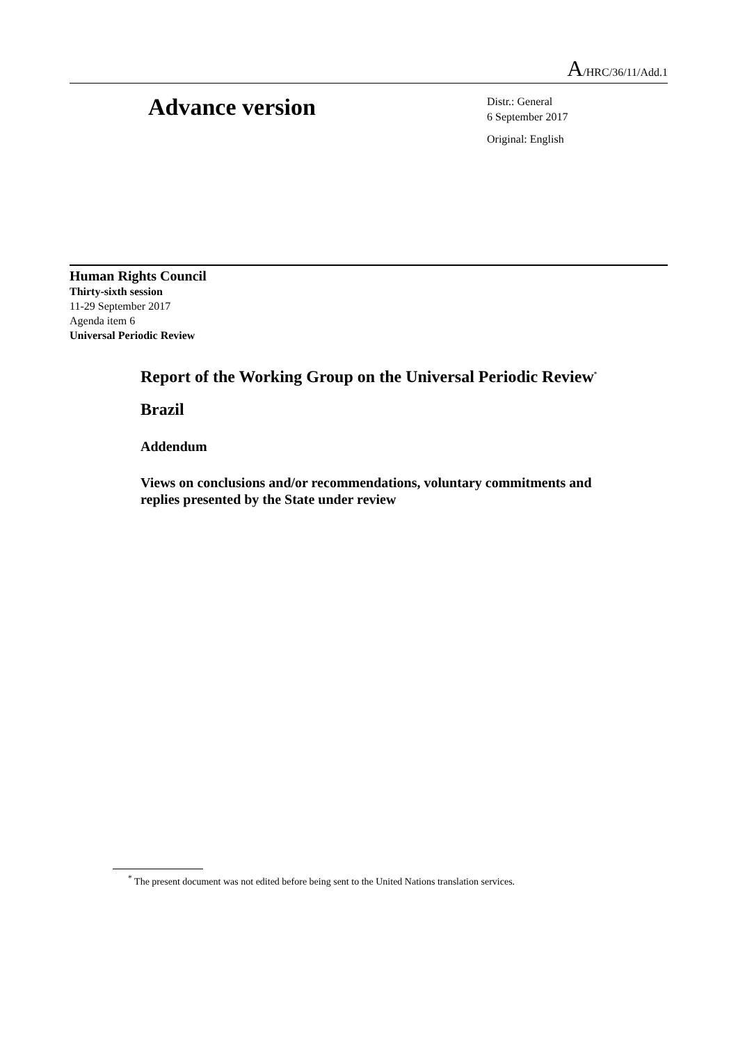A/HRC/36/11/Add.1
Advance version
Distr.: General
6 September 2017
Original: English
Human Rights Council
Thirty-sixth session
11-29 September 2017
Agenda item 6
Universal Periodic Review
Report of the Working Group on the Universal Periodic Review<sup>*</sup>
Brazil
Addendum
Views on conclusions and/or recommendations, voluntary commitments and replies presented by the State under review
<sup>*</sup> The present document was not edited before being sent to the United Nations translation services.